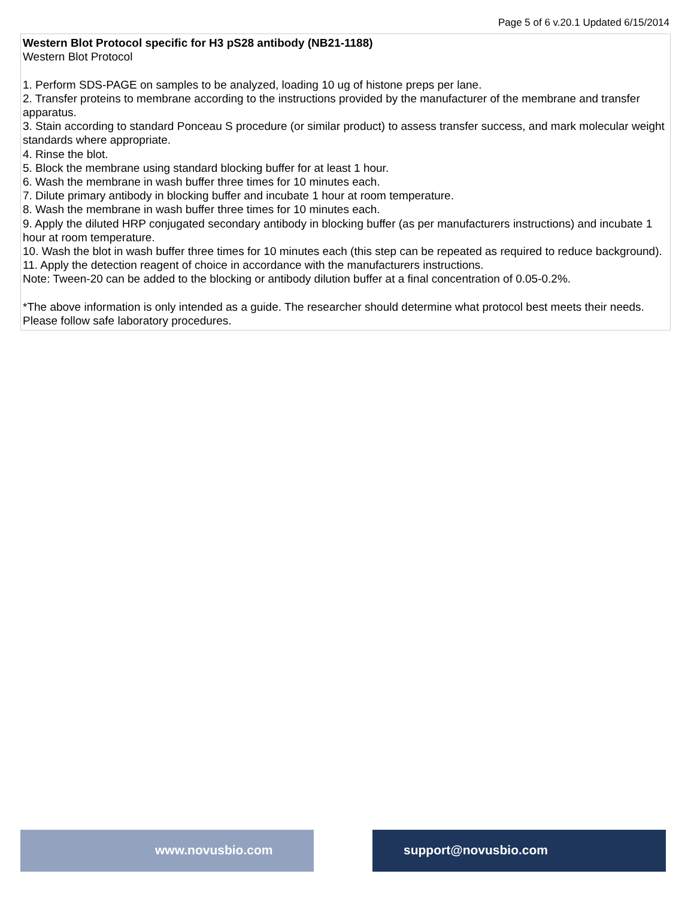Page 5 of 6 v.20.1 Updated 6/15/2014
Western Blot Protocol specific for H3 pS28 antibody (NB21-1188)
Western Blot Protocol
1. Perform SDS-PAGE on samples to be analyzed, loading 10 ug of histone preps per lane.
2. Transfer proteins to membrane according to the instructions provided by the manufacturer of the membrane and transfer apparatus.
3. Stain according to standard Ponceau S procedure (or similar product) to assess transfer success, and mark molecular weight standards where appropriate.
4. Rinse the blot.
5. Block the membrane using standard blocking buffer for at least 1 hour.
6. Wash the membrane in wash buffer three times for 10 minutes each.
7. Dilute primary antibody in blocking buffer and incubate 1 hour at room temperature.
8. Wash the membrane in wash buffer three times for 10 minutes each.
9. Apply the diluted HRP conjugated secondary antibody in blocking buffer (as per manufacturers instructions) and incubate 1 hour at room temperature.
10. Wash the blot in wash buffer three times for 10 minutes each (this step can be repeated as required to reduce background).
11. Apply the detection reagent of choice in accordance with the manufacturers instructions.
Note: Tween-20 can be added to the blocking or antibody dilution buffer at a final concentration of 0.05-0.2%.
*The above information is only intended as a guide. The researcher should determine what protocol best meets their needs. Please follow safe laboratory procedures.
www.novusbio.com support@novusbio.com